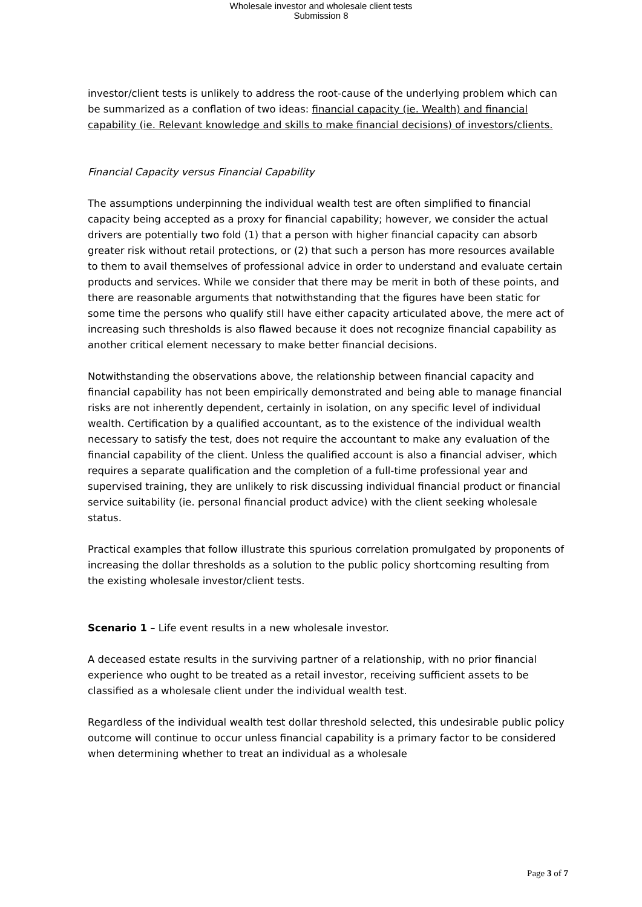Wholesale investor and wholesale client tests
Submission 8
investor/client tests is unlikely to address the root-cause of the underlying problem which can be summarized as a conflation of two ideas: financial capacity (ie. Wealth) and financial capability (ie. Relevant knowledge and skills to make financial decisions) of investors/clients.
Financial Capacity versus Financial Capability
The assumptions underpinning the individual wealth test are often simplified to financial capacity being accepted as a proxy for financial capability; however, we consider the actual drivers are potentially two fold (1) that a person with higher financial capacity can absorb greater risk without retail protections, or (2) that such a person has more resources available to them to avail themselves of professional advice in order to understand and evaluate certain products and services. While we consider that there may be merit in both of these points, and there are reasonable arguments that notwithstanding that the figures have been static for some time the persons who qualify still have either capacity articulated above, the mere act of increasing such thresholds is also flawed because it does not recognize financial capability as another critical element necessary to make better financial decisions.
Notwithstanding the observations above, the relationship between financial capacity and financial capability has not been empirically demonstrated and being able to manage financial risks are not inherently dependent, certainly in isolation, on any specific level of individual wealth. Certification by a qualified accountant, as to the existence of the individual wealth necessary to satisfy the test, does not require the accountant to make any evaluation of the financial capability of the client. Unless the qualified account is also a financial adviser, which requires a separate qualification and the completion of a full-time professional year and supervised training, they are unlikely to risk discussing individual financial product or financial service suitability (ie. personal financial product advice) with the client seeking wholesale status.
Practical examples that follow illustrate this spurious correlation promulgated by proponents of increasing the dollar thresholds as a solution to the public policy shortcoming resulting from the existing wholesale investor/client tests.
Scenario 1 – Life event results in a new wholesale investor.
A deceased estate results in the surviving partner of a relationship, with no prior financial experience who ought to be treated as a retail investor, receiving sufficient assets to be classified as a wholesale client under the individual wealth test.
Regardless of the individual wealth test dollar threshold selected, this undesirable public policy outcome will continue to occur unless financial capability is a primary factor to be considered when determining whether to treat an individual as a wholesale
Page 3 of 7